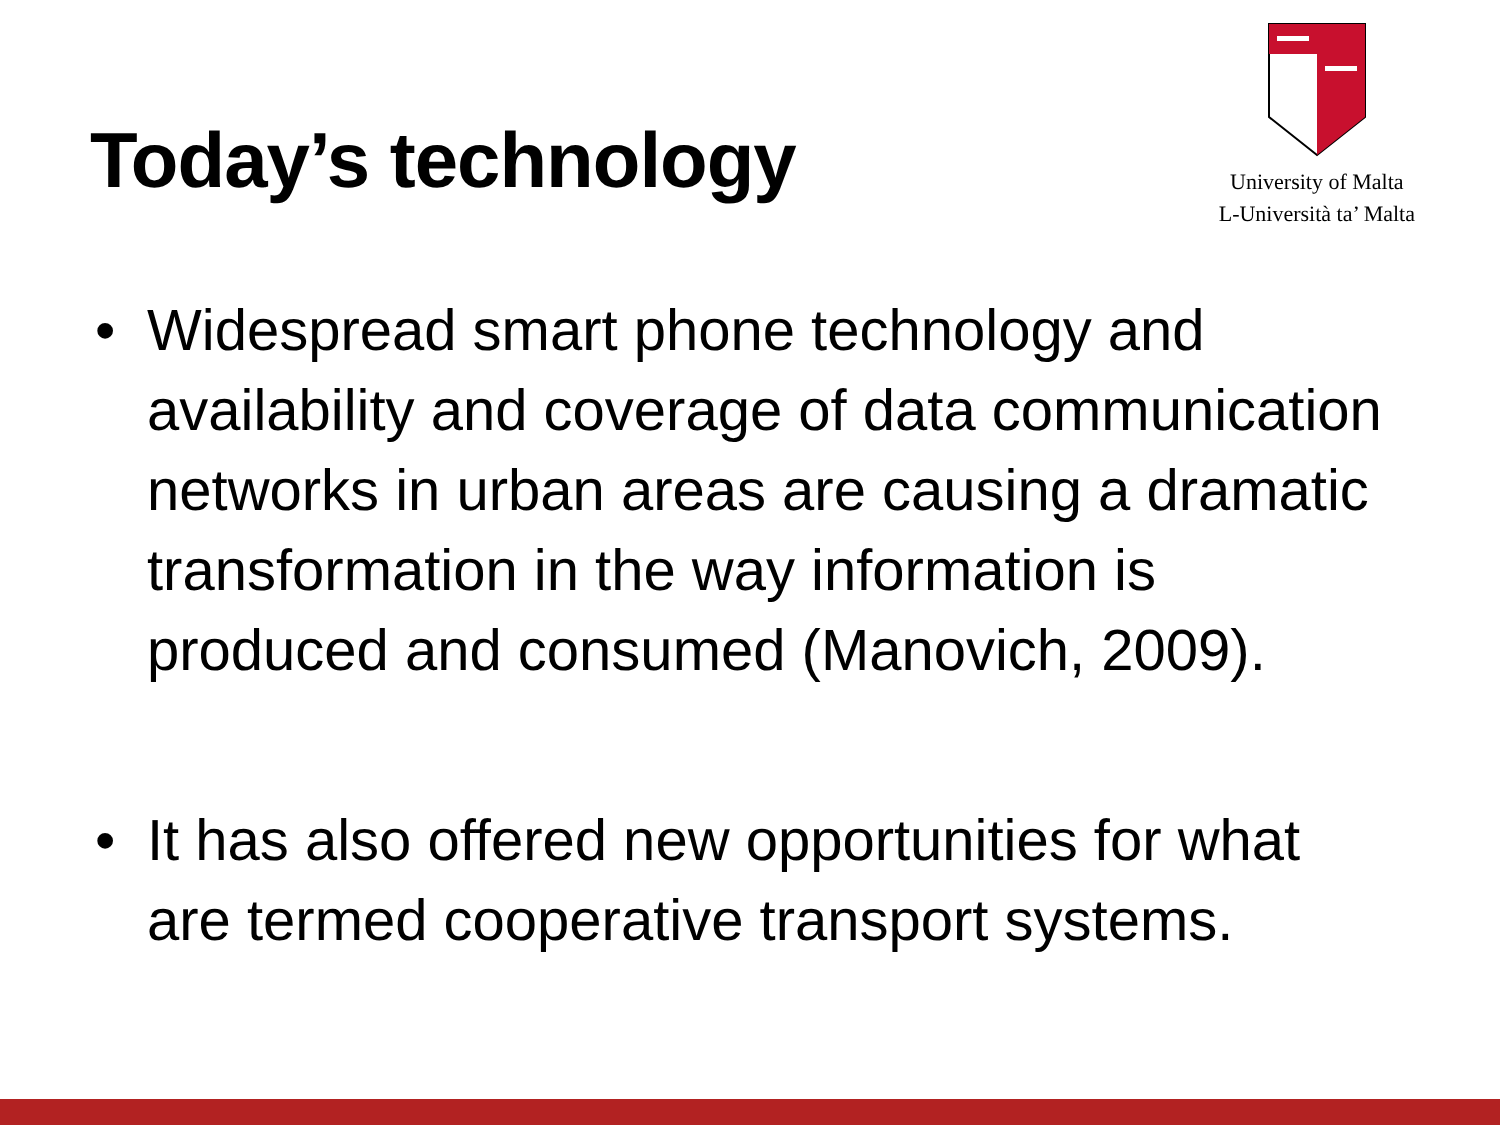Today’s technology
University of Malta
L-Università ta’ Malta
• Widespread smart phone technology and availability and coverage of data communication networks in urban areas are causing a dramatic transformation in the way information is produced and consumed (Manovich, 2009).
• It has also offered new opportunities for what are termed cooperative transport systems.